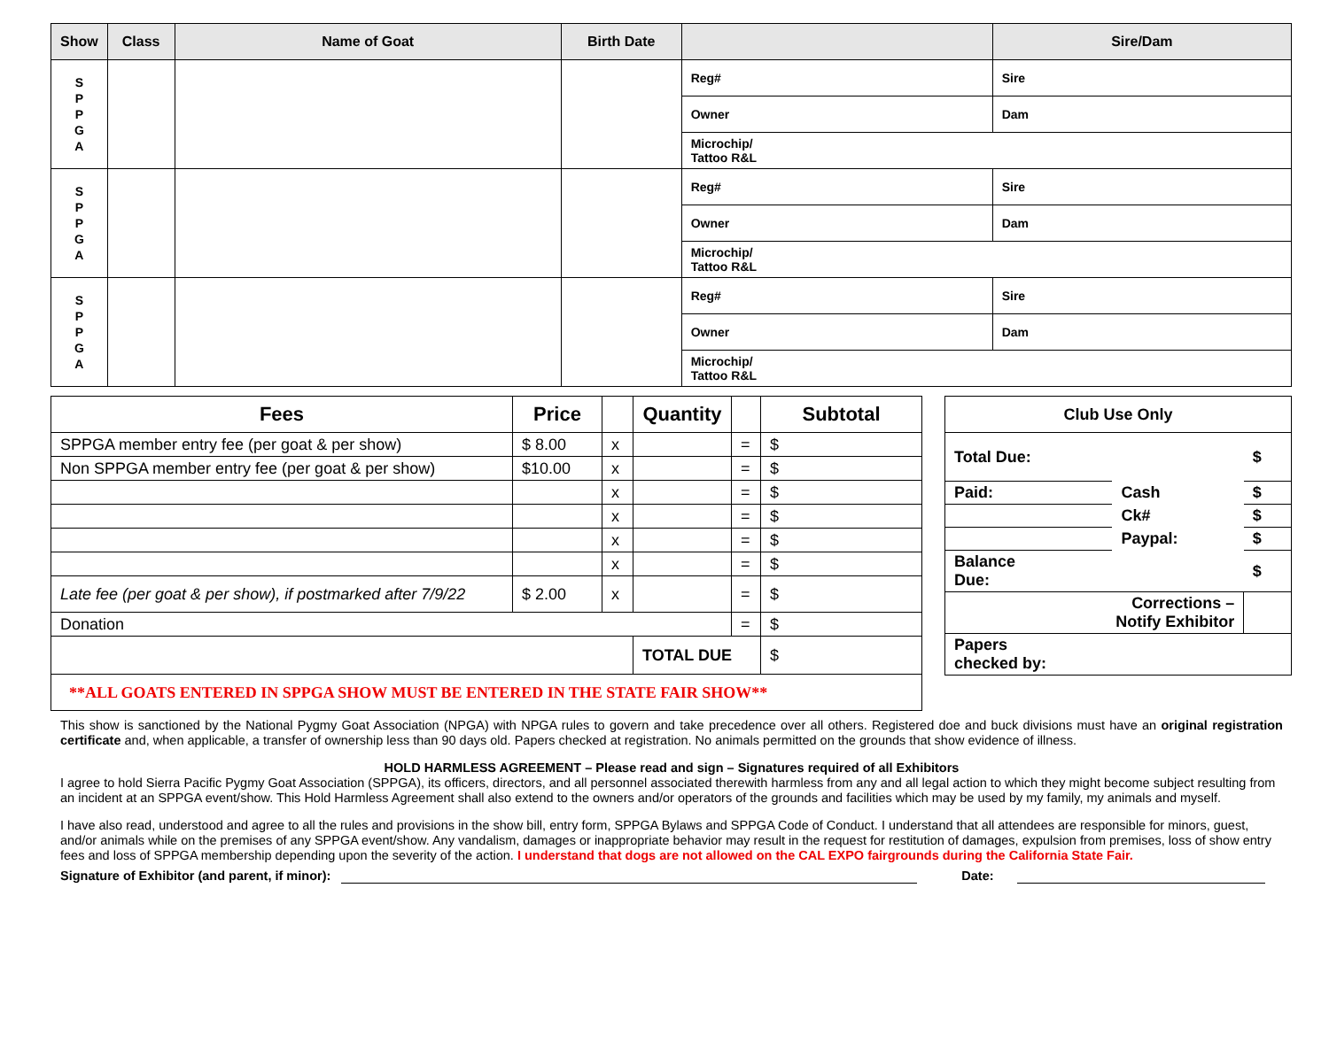| Show | Class | Name of Goat | Birth Date | | Sire/Dam |
| --- | --- | --- | --- | --- | --- |
| S P P G A | | | | Reg# | Sire |
| | | | | Owner | Dam |
| | | | | Microchip/ Tattoo R&L | |
| S P P G A | | | | Reg# | Sire |
| | | | | Owner | Dam |
| | | | | Microchip/ Tattoo R&L | |
| S P P G A | | | | Reg# | Sire |
| | | | | Owner | Dam |
| | | | | Microchip/ Tattoo R&L | |
| Fees | Price | | Quantity | | Subtotal |
| --- | --- | --- | --- | --- | --- |
| SPPGA member entry fee (per goat & per show) | $ 8.00 | x | | = | $ |
| Non SPPGA member entry fee (per goat & per show) | $10.00 | x | | = | $ |
| | | x | | = | $ |
| | | x | | = | $ |
| | | x | | = | $ |
| | | x | | = | $ |
| Late fee (per goat & per show), if postmarked after 7/9/22 | $ 2.00 | x | | = | $ |
| Donation | | | | = | $ |
| | | | TOTAL DUE | | $ |
| **ALL GOATS ENTERED IN SPPGA SHOW MUST BE ENTERED IN THE STATE FAIR SHOW** | | | | | |
| Club Use Only | | |
| Total Due: | | $ |
| Paid: | Cash | $ |
| | Ck# | $ |
| | Paypal: | $ |
| Balance Due: | | $ |
| Corrections – Notify Exhibitor | | |
| Papers checked by: | | |
This show is sanctioned by the National Pygmy Goat Association (NPGA) with NPGA rules to govern and take precedence over all others. Registered doe and buck divisions must have an original registration certificate and, when applicable, a transfer of ownership less than 90 days old. Papers checked at registration. No animals permitted on the grounds that show evidence of illness.
HOLD HARMLESS AGREEMENT – Please read and sign – Signatures required of all Exhibitors
I agree to hold Sierra Pacific Pygmy Goat Association (SPPGA), its officers, directors, and all personnel associated therewith harmless from any and all legal action to which they might become subject resulting from an incident at an SPPGA event/show. This Hold Harmless Agreement shall also extend to the owners and/or operators of the grounds and facilities which may be used by my family, my animals and myself.
I have also read, understood and agree to all the rules and provisions in the show bill, entry form, SPPGA Bylaws and SPPGA Code of Conduct. I understand that all attendees are responsible for minors, guest, and/or animals while on the premises of any SPPGA event/show. Any vandalism, damages or inappropriate behavior may result in the request for restitution of damages, expulsion from premises, loss of show entry fees and loss of SPPGA membership depending upon the severity of the action. I understand that dogs are not allowed on the CAL EXPO fairgrounds during the California State Fair.
Signature of Exhibitor (and parent, if minor): Date: